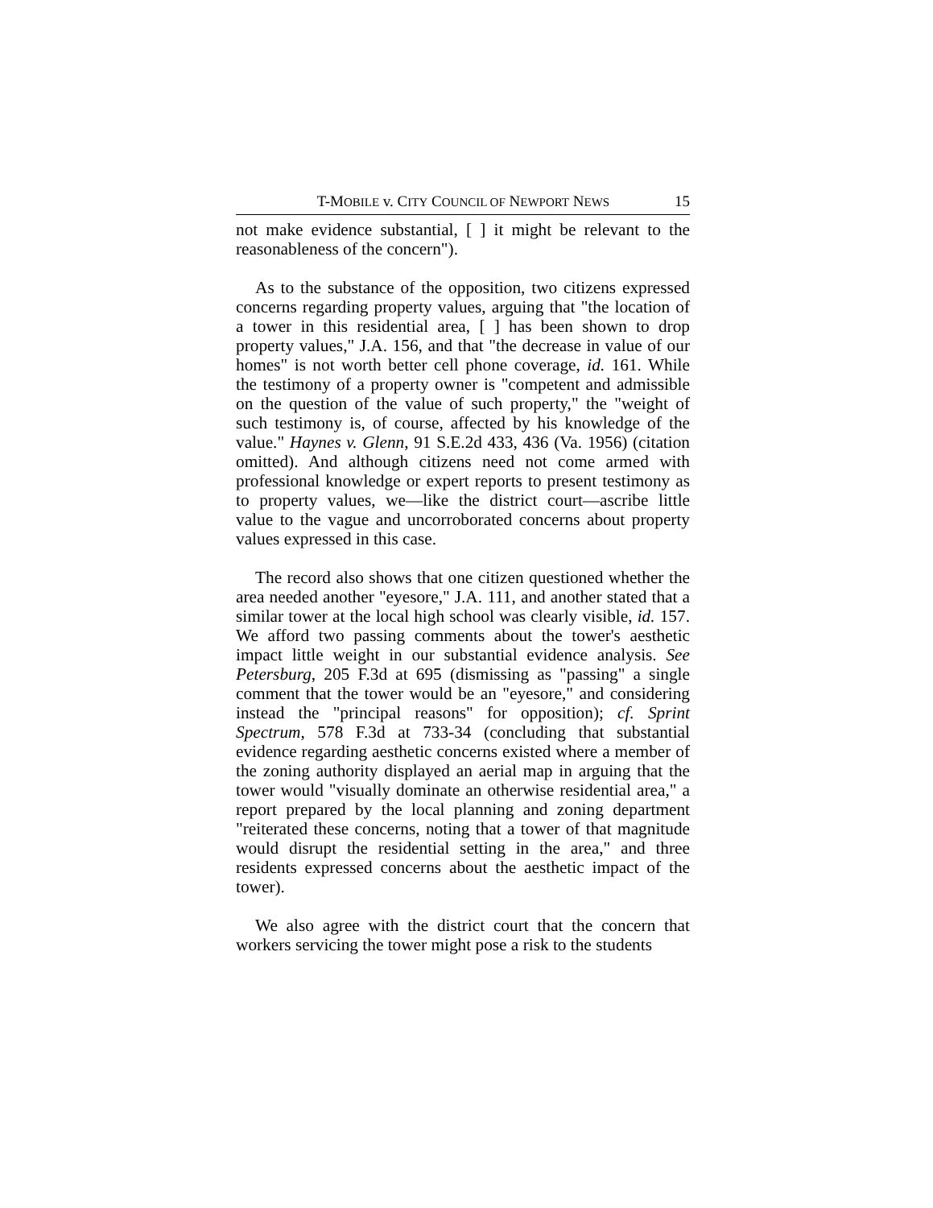T-MOBILE v. CITY COUNCIL OF NEWPORT NEWS 15
not make evidence substantial, [ ] it might be relevant to the reasonableness of the concern").
As to the substance of the opposition, two citizens expressed concerns regarding property values, arguing that "the location of a tower in this residential area, [ ] has been shown to drop property values," J.A. 156, and that "the decrease in value of our homes" is not worth better cell phone coverage, id. 161. While the testimony of a property owner is "competent and admissible on the question of the value of such property," the "weight of such testimony is, of course, affected by his knowledge of the value." Haynes v. Glenn, 91 S.E.2d 433, 436 (Va. 1956) (citation omitted). And although citizens need not come armed with professional knowledge or expert reports to present testimony as to property values, we—like the district court—ascribe little value to the vague and uncorroborated concerns about property values expressed in this case.
The record also shows that one citizen questioned whether the area needed another "eyesore," J.A. 111, and another stated that a similar tower at the local high school was clearly visible, id. 157. We afford two passing comments about the tower's aesthetic impact little weight in our substantial evidence analysis. See Petersburg, 205 F.3d at 695 (dismissing as "passing" a single comment that the tower would be an "eyesore," and considering instead the "principal reasons" for opposition); cf. Sprint Spectrum, 578 F.3d at 733-34 (concluding that substantial evidence regarding aesthetic concerns existed where a member of the zoning authority displayed an aerial map in arguing that the tower would "visually dominate an otherwise residential area," a report prepared by the local planning and zoning department "reiterated these concerns, noting that a tower of that magnitude would disrupt the residential setting in the area," and three residents expressed concerns about the aesthetic impact of the tower).
We also agree with the district court that the concern that workers servicing the tower might pose a risk to the students